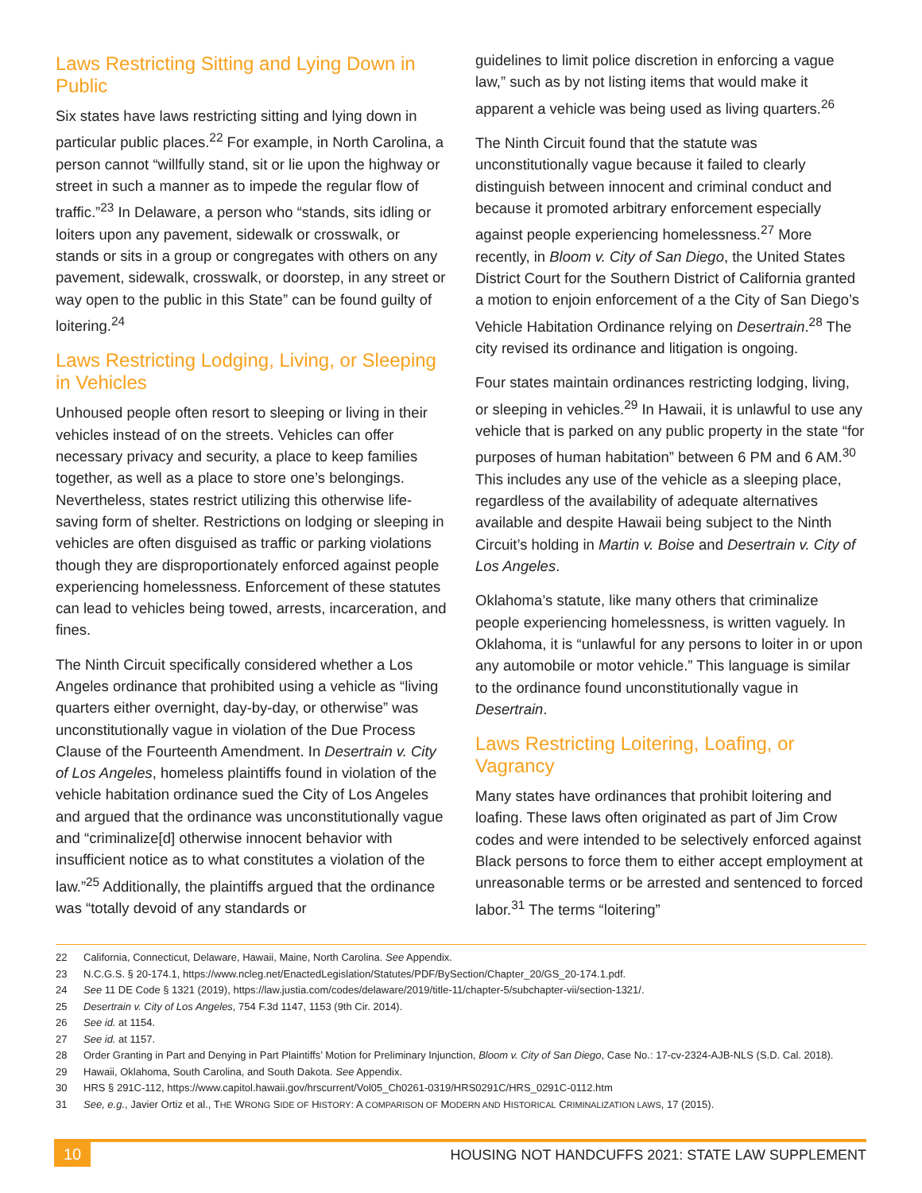Laws Restricting Sitting and Lying Down in Public
Six states have laws restricting sitting and lying down in particular public places.<sup>22</sup> For example, in North Carolina, a person cannot “willfully stand, sit or lie upon the highway or street in such a manner as to impede the regular flow of traffic.”<sup>23</sup> In Delaware, a person who “stands, sits idling or loiters upon any pavement, sidewalk or crosswalk, or stands or sits in a group or congregates with others on any pavement, sidewalk, crosswalk, or doorstep, in any street or way open to the public in this State” can be found guilty of loitering.<sup>24</sup>
Laws Restricting Lodging, Living, or Sleeping in Vehicles
Unhoused people often resort to sleeping or living in their vehicles instead of on the streets. Vehicles can offer necessary privacy and security, a place to keep families together, as well as a place to store one’s belongings. Nevertheless, states restrict utilizing this otherwise life-saving form of shelter. Restrictions on lodging or sleeping in vehicles are often disguised as traffic or parking violations though they are disproportionately enforced against people experiencing homelessness. Enforcement of these statutes can lead to vehicles being towed, arrests, incarceration, and fines.
The Ninth Circuit specifically considered whether a Los Angeles ordinance that prohibited using a vehicle as “living quarters either overnight, day-by-day, or otherwise” was unconstitutionally vague in violation of the Due Process Clause of the Fourteenth Amendment. In Desertrain v. City of Los Angeles, homeless plaintiffs found in violation of the vehicle habitation ordinance sued the City of Los Angeles and argued that the ordinance was unconstitutionally vague and “criminalize[d] otherwise innocent behavior with insufficient notice as to what constitutes a violation of the law.”<sup>25</sup> Additionally, the plaintiffs argued that the ordinance was “totally devoid of any standards or
guidelines to limit police discretion in enforcing a vague law,” such as by not listing items that would make it apparent a vehicle was being used as living quarters.<sup>26</sup>
The Ninth Circuit found that the statute was unconstitutionally vague because it failed to clearly distinguish between innocent and criminal conduct and because it promoted arbitrary enforcement especially against people experiencing homelessness.<sup>27</sup> More recently, in Bloom v. City of San Diego, the United States District Court for the Southern District of California granted a motion to enjoin enforcement of a the City of San Diego’s Vehicle Habitation Ordinance relying on Desertrain.<sup>28</sup> The city revised its ordinance and litigation is ongoing.
Four states maintain ordinances restricting lodging, living, or sleeping in vehicles.<sup>29</sup> In Hawaii, it is unlawful to use any vehicle that is parked on any public property in the state “for purposes of human habitation” between 6 PM and 6 AM.<sup>30</sup> This includes any use of the vehicle as a sleeping place, regardless of the availability of adequate alternatives available and despite Hawaii being subject to the Ninth Circuit’s holding in Martin v. Boise and Desertrain v. City of Los Angeles.
Oklahoma’s statute, like many others that criminalize people experiencing homelessness, is written vaguely. In Oklahoma, it is “unlawful for any persons to loiter in or upon any automobile or motor vehicle.” This language is similar to the ordinance found unconstitutionally vague in Desertrain.
Laws Restricting Loitering, Loafing, or Vagrancy
Many states have ordinances that prohibit loitering and loafing. These laws often originated as part of Jim Crow codes and were intended to be selectively enforced against Black persons to force them to either accept employment at unreasonable terms or be arrested and sentenced to forced labor.<sup>31</sup> The terms “loitering”
22 California, Connecticut, Delaware, Hawaii, Maine, North Carolina. See Appendix.
23 N.C.G.S. § 20-174.1, https://www.ncleg.net/EnactedLegislation/Statutes/PDF/BySection/Chapter_20/GS_20-174.1.pdf.
24 See 11 DE Code § 1321 (2019), https://law.justia.com/codes/delaware/2019/title-11/chapter-5/subchapter-vii/section-1321/.
25 Desertrain v. City of Los Angeles, 754 F.3d 1147, 1153 (9th Cir. 2014).
26 See id. at 1154.
27 See id. at 1157.
28 Order Granting in Part and Denying in Part Plaintiffs’ Motion for Preliminary Injunction, Bloom v. City of San Diego, Case No.: 17-cv-2324-AJB-NLS (S.D. Cal. 2018).
29 Hawaii, Oklahoma, South Carolina, and South Dakota. See Appendix.
30 HRS § 291C-112, https://www.capitol.hawaii.gov/hrscurrent/Vol05_Ch0261-0319/HRS0291C/HRS_0291C-0112.htm
31 See, e.g., Javier Ortiz et al., THE WRONG SIDE OF HISTORY: A COMPARISON OF MODERN AND HISTORICAL CRIMINALIZATION LAWS, 17 (2015).
10 HOUSING NOT HANDCUFFS 2021: STATE LAW SUPPLEMENT